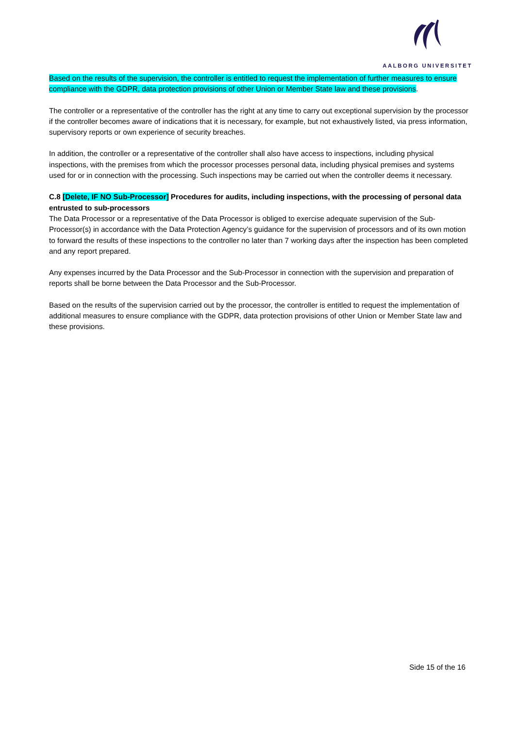AALBORG UNIVERSITET
Based on the results of the supervision, the controller is entitled to request the implementation of further measures to ensure compliance with the GDPR, data protection provisions of other Union or Member State law and these provisions.
The controller or a representative of the controller has the right at any time to carry out exceptional supervision by the processor if the controller becomes aware of indications that it is necessary, for example, but not exhaustively listed, via press information, supervisory reports or own experience of security breaches.
In addition, the controller or a representative of the controller shall also have access to inspections, including physical inspections, with the premises from which the processor processes personal data, including physical premises and systems used for or in connection with the processing. Such inspections may be carried out when the controller deems it necessary.
C.8 [Delete, IF NO Sub-Processor] Procedures for audits, including inspections, with the processing of personal data entrusted to sub-processors
The Data Processor or a representative of the Data Processor is obliged to exercise adequate supervision of the Sub-Processor(s) in accordance with the Data Protection Agency’s guidance for the supervision of processors and of its own motion to forward the results of these inspections to the controller no later than 7 working days after the inspection has been completed and any report prepared.
Any expenses incurred by the Data Processor and the Sub-Processor in connection with the supervision and preparation of reports shall be borne between the Data Processor and the Sub-Processor.
Based on the results of the supervision carried out by the processor, the controller is entitled to request the implementation of additional measures to ensure compliance with the GDPR, data protection provisions of other Union or Member State law and these provisions.
Side 15 of the 16